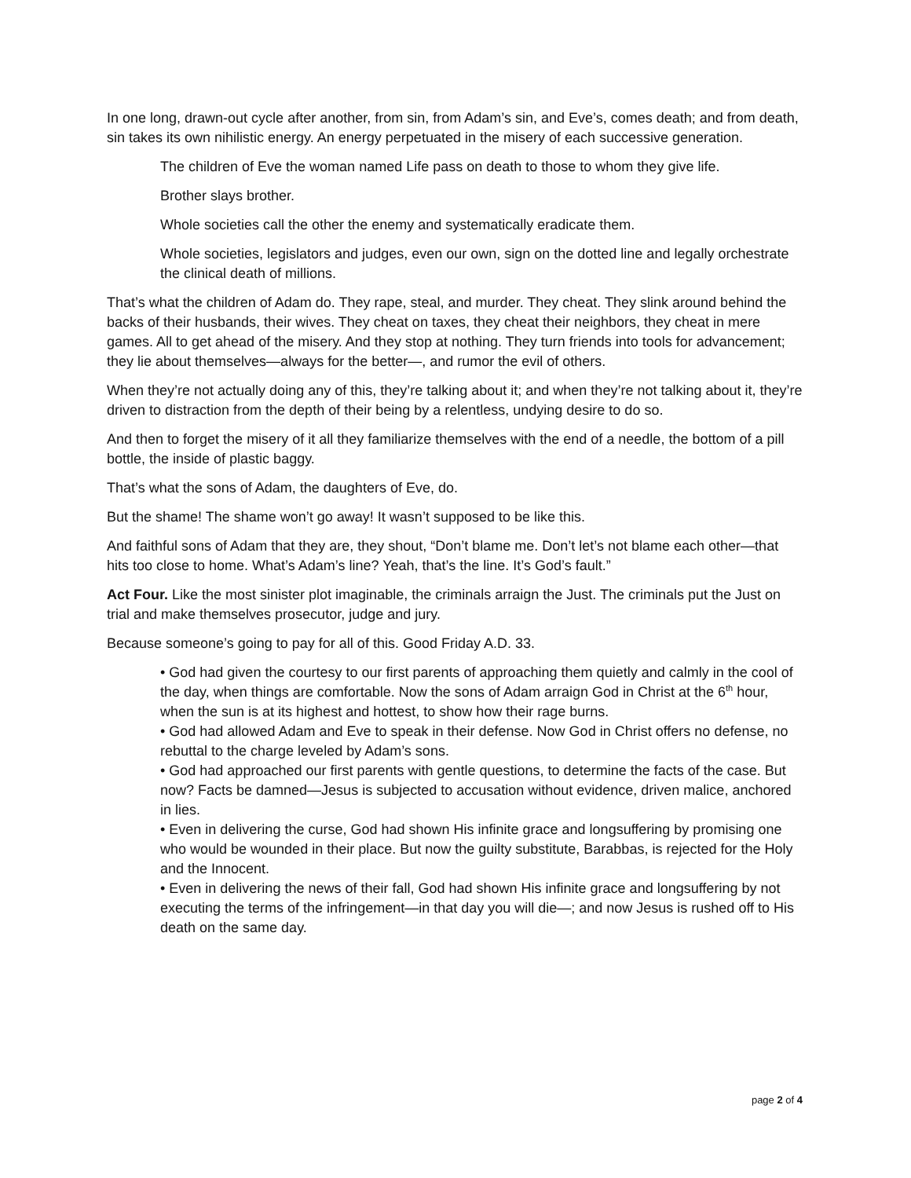In one long, drawn-out cycle after another, from sin, from Adam’s sin, and Eve’s, comes death; and from death, sin takes its own nihilistic energy. An energy perpetuated in the misery of each successive generation.
The children of Eve the woman named Life pass on death to those to whom they give life.
Brother slays brother.
Whole societies call the other the enemy and systematically eradicate them.
Whole societies, legislators and judges, even our own, sign on the dotted line and legally orchestrate the clinical death of millions.
That’s what the children of Adam do. They rape, steal, and murder. They cheat. They slink around behind the backs of their husbands, their wives. They cheat on taxes, they cheat their neighbors, they cheat in mere games. All to get ahead of the misery. And they stop at nothing. They turn friends into tools for advancement; they lie about themselves—always for the better—, and rumor the evil of others.
When they’re not actually doing any of this, they’re talking about it; and when they’re not talking about it, they’re driven to distraction from the depth of their being by a relentless, undying desire to do so.
And then to forget the misery of it all they familiarize themselves with the end of a needle, the bottom of a pill bottle, the inside of plastic baggy.
That’s what the sons of Adam, the daughters of Eve, do.
But the shame! The shame won’t go away! It wasn’t supposed to be like this.
And faithful sons of Adam that they are, they shout, “Don’t blame me. Don’t let’s not blame each other—that hits too close to home. What’s Adam’s line? Yeah, that’s the line. It’s God’s fault.”
Act Four. Like the most sinister plot imaginable, the criminals arraign the Just. The criminals put the Just on trial and make themselves prosecutor, judge and jury.
Because someone’s going to pay for all of this. Good Friday A.D. 33.
• God had given the courtesy to our first parents of approaching them quietly and calmly in the cool of the day, when things are comfortable. Now the sons of Adam arraign God in Christ at the 6<sup>th</sup> hour, when the sun is at its highest and hottest, to show how their rage burns.
• God had allowed Adam and Eve to speak in their defense. Now God in Christ offers no defense, no rebuttal to the charge leveled by Adam’s sons.
• God had approached our first parents with gentle questions, to determine the facts of the case. But now? Facts be damned—Jesus is subjected to accusation without evidence, driven malice, anchored in lies.
• Even in delivering the curse, God had shown His infinite grace and longsuffering by promising one who would be wounded in their place. But now the guilty substitute, Barabbas, is rejected for the Holy and the Innocent.
• Even in delivering the news of their fall, God had shown His infinite grace and longsuffering by not executing the terms of the infringement—in that day you will die—; and now Jesus is rushed off to His death on the same day.
page 2 of 4